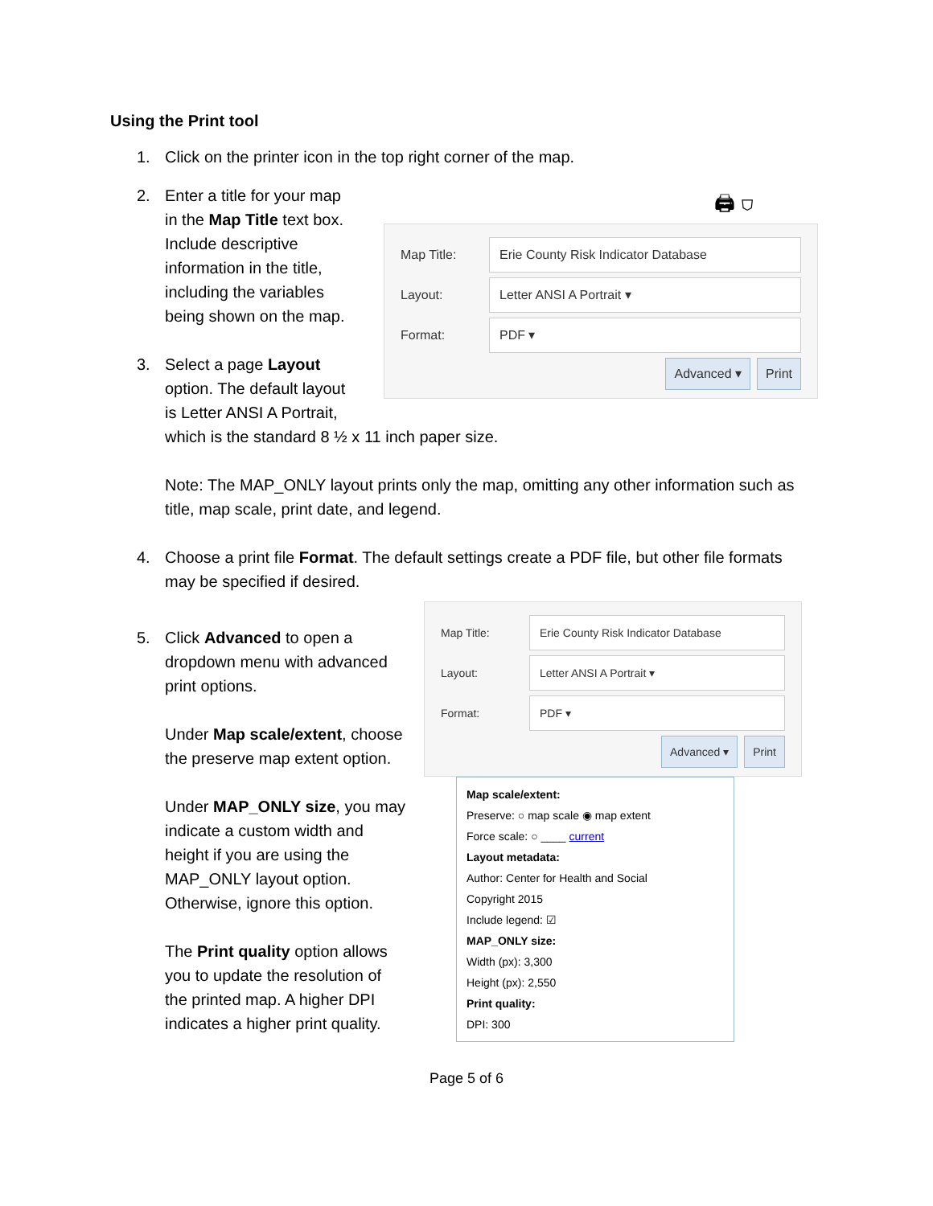Using the Print tool
1. Click on the printer icon in the top right corner of the map.
2. Enter a title for your map in the Map Title text box. Include descriptive information in the title, including the variables being shown on the map.
3. Select a page Layout option. The default layout is Letter ANSI A Portrait,
🖨 ⛉
Map Title:
Erie County Risk Indicator Database
Layout:
Letter ANSI A Portrait ▾
Format:
PDF ▾
Advanced ▾ Print
which is the standard 8 ½ x 11 inch paper size.
Note: The MAP_ONLY layout prints only the map, omitting any other information such as title, map scale, print date, and legend.
4. Choose a print file Format. The default settings create a PDF file, but other file formats may be specified if desired.
5. Click Advanced to open a dropdown menu with advanced print options.
Under Map scale/extent, choose the preserve map extent option.
Under MAP_ONLY size, you may indicate a custom width and height if you are using the MAP_ONLY layout option. Otherwise, ignore this option.
The Print quality option allows you to update the resolution of the printed map. A higher DPI indicates a higher print quality.
Map Title:
Erie County Risk Indicator Database
Layout:
Letter ANSI A Portrait ▾
Format:
PDF ▾
Advanced ▾ Print
Map scale/extent:
Preserve: ○ map scale ◉ map extent
Force scale: ○ ____ current
Layout metadata:
Author: Center for Health and Social
Copyright 2015
Include legend: ☑
MAP_ONLY size:
Width (px): 3,300
Height (px): 2,550
Print quality:
DPI: 300
Page 5 of 6